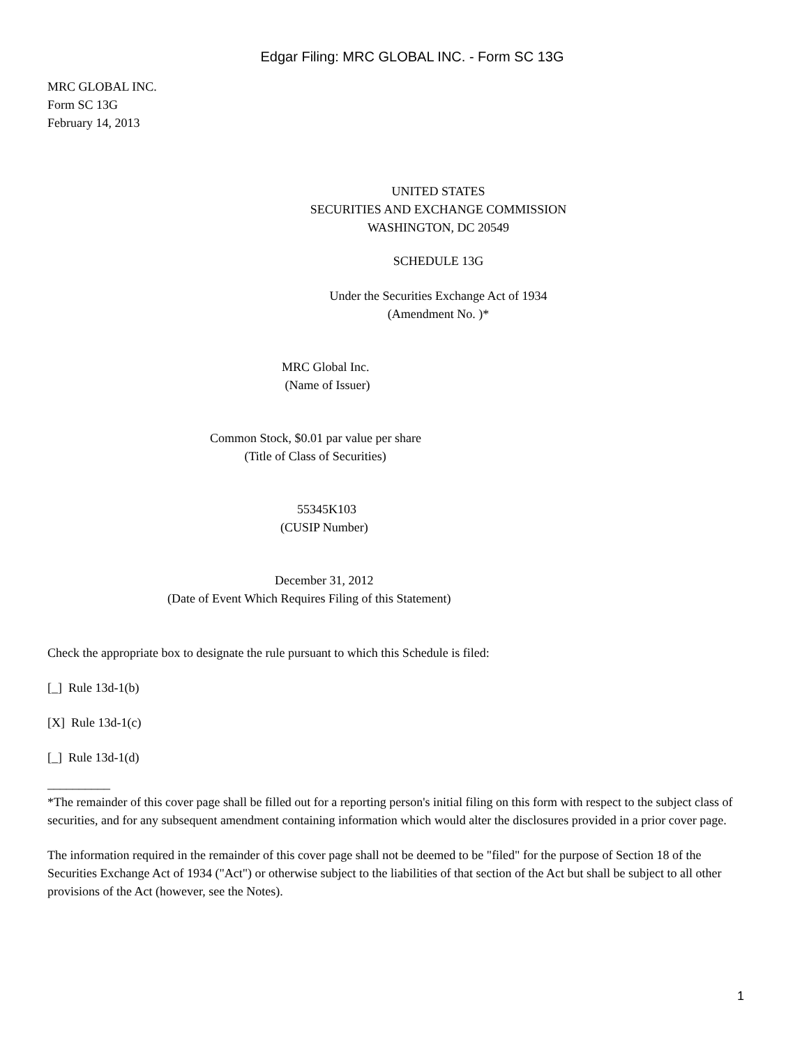Edgar Filing: MRC GLOBAL INC. - Form SC 13G
MRC GLOBAL INC.
Form SC 13G
February 14, 2013
UNITED STATES
SECURITIES AND EXCHANGE COMMISSION
WASHINGTON, DC 20549
SCHEDULE 13G
Under the Securities Exchange Act of 1934
(Amendment No. )*
MRC Global Inc.
(Name of Issuer)
Common Stock, $0.01 par value per share
(Title of Class of Securities)
55345K103
(CUSIP Number)
December 31, 2012
(Date of Event Which Requires Filing of this Statement)
Check the appropriate box to designate the rule pursuant to which this Schedule is filed:
[_] Rule 13d-1(b)
[X] Rule 13d-1(c)
[_] Rule 13d-1(d)
__________
*The remainder of this cover page shall be filled out for a reporting person's initial filing on this form with respect to the subject class of securities, and for any subsequent amendment containing information which would alter the disclosures provided in a prior cover page.
The information required in the remainder of this cover page shall not be deemed to be "filed" for the purpose of Section 18 of the Securities Exchange Act of 1934 ("Act") or otherwise subject to the liabilities of that section of the Act but shall be subject to all other provisions of the Act (however, see the Notes).
1